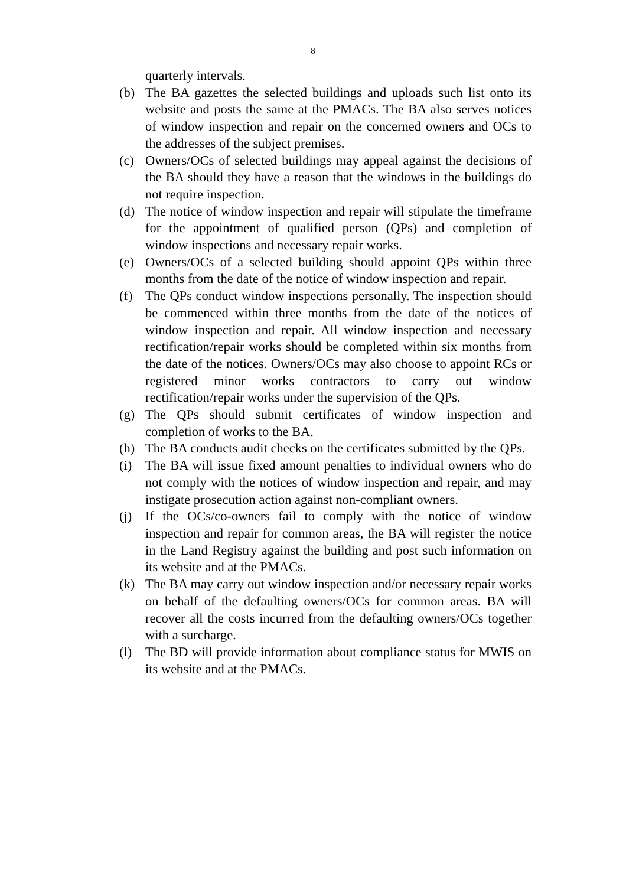8
quarterly intervals.
(b) The BA gazettes the selected buildings and uploads such list onto its website and posts the same at the PMACs. The BA also serves notices of window inspection and repair on the concerned owners and OCs to the addresses of the subject premises.
(c) Owners/OCs of selected buildings may appeal against the decisions of the BA should they have a reason that the windows in the buildings do not require inspection.
(d) The notice of window inspection and repair will stipulate the timeframe for the appointment of qualified person (QPs) and completion of window inspections and necessary repair works.
(e) Owners/OCs of a selected building should appoint QPs within three months from the date of the notice of window inspection and repair.
(f) The QPs conduct window inspections personally. The inspection should be commenced within three months from the date of the notices of window inspection and repair. All window inspection and necessary rectification/repair works should be completed within six months from the date of the notices. Owners/OCs may also choose to appoint RCs or registered minor works contractors to carry out window rectification/repair works under the supervision of the QPs.
(g) The QPs should submit certificates of window inspection and completion of works to the BA.
(h) The BA conducts audit checks on the certificates submitted by the QPs.
(i) The BA will issue fixed amount penalties to individual owners who do not comply with the notices of window inspection and repair, and may instigate prosecution action against non-compliant owners.
(j) If the OCs/co-owners fail to comply with the notice of window inspection and repair for common areas, the BA will register the notice in the Land Registry against the building and post such information on its website and at the PMACs.
(k) The BA may carry out window inspection and/or necessary repair works on behalf of the defaulting owners/OCs for common areas. BA will recover all the costs incurred from the defaulting owners/OCs together with a surcharge.
(l) The BD will provide information about compliance status for MWIS on its website and at the PMACs.